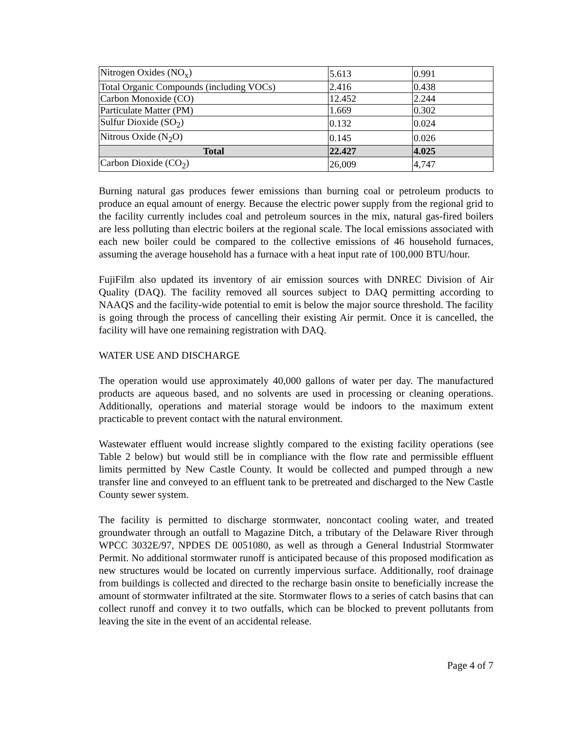| Nitrogen Oxides (NO<sub>x</sub>) | 5.613 | 0.991 |
| Total Organic Compounds (including VOCs) | 2.416 | 0.438 |
| Carbon Monoxide (CO) | 12.452 | 2.244 |
| Particulate Matter (PM) | 1.669 | 0.302 |
| Sulfur Dioxide (SO<sub>2</sub>) | 0.132 | 0.024 |
| Nitrous Oxide (N<sub>2</sub>O) | 0.145 | 0.026 |
| Total | 22.427 | 4.025 |
| Carbon Dioxide (CO<sub>2</sub>) | 26,009 | 4,747 |
Burning natural gas produces fewer emissions than burning coal or petroleum products to produce an equal amount of energy. Because the electric power supply from the regional grid to the facility currently includes coal and petroleum sources in the mix, natural gas-fired boilers are less polluting than electric boilers at the regional scale. The local emissions associated with each new boiler could be compared to the collective emissions of 46 household furnaces, assuming the average household has a furnace with a heat input rate of 100,000 BTU/hour.
FujiFilm also updated its inventory of air emission sources with DNREC Division of Air Quality (DAQ). The facility removed all sources subject to DAQ permitting according to NAAQS and the facility-wide potential to emit is below the major source threshold. The facility is going through the process of cancelling their existing Air permit. Once it is cancelled, the facility will have one remaining registration with DAQ.
WATER USE AND DISCHARGE
The operation would use approximately 40,000 gallons of water per day. The manufactured products are aqueous based, and no solvents are used in processing or cleaning operations. Additionally, operations and material storage would be indoors to the maximum extent practicable to prevent contact with the natural environment.
Wastewater effluent would increase slightly compared to the existing facility operations (see Table 2 below) but would still be in compliance with the flow rate and permissible effluent limits permitted by New Castle County. It would be collected and pumped through a new transfer line and conveyed to an effluent tank to be pretreated and discharged to the New Castle County sewer system.
The facility is permitted to discharge stormwater, noncontact cooling water, and treated groundwater through an outfall to Magazine Ditch, a tributary of the Delaware River through WPCC 3032E/97, NPDES DE 0051080, as well as through a General Industrial Stormwater Permit. No additional stormwater runoff is anticipated because of this proposed modification as new structures would be located on currently impervious surface. Additionally, roof drainage from buildings is collected and directed to the recharge basin onsite to beneficially increase the amount of stormwater infiltrated at the site. Stormwater flows to a series of catch basins that can collect runoff and convey it to two outfalls, which can be blocked to prevent pollutants from leaving the site in the event of an accidental release.
Page 4 of 7